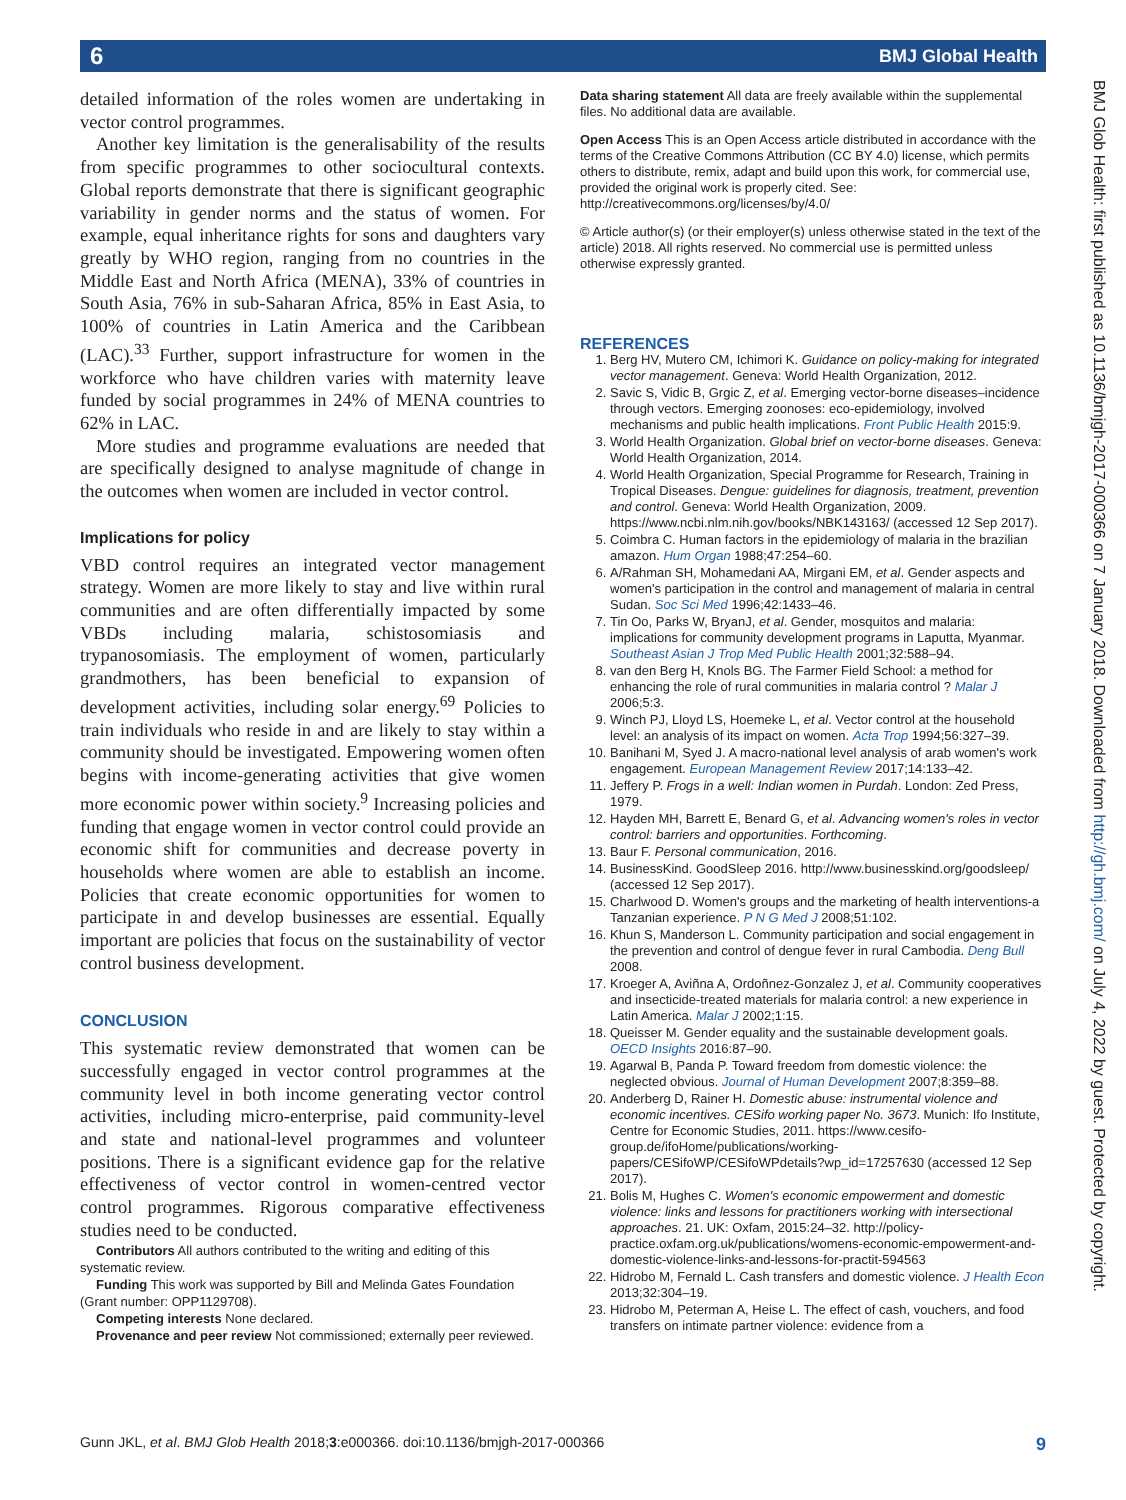6 BMJ Global Health
BMJ Glob Health: first published as 10.1136/bmjgh-2017-000366 on 7 January 2018. Downloaded from http://gh.bmj.com/ on July 4, 2022 by guest. Protected by copyright.
detailed information of the roles women are undertaking in vector control programmes.
Another key limitation is the generalisability of the results from specific programmes to other sociocultural contexts. Global reports demonstrate that there is significant geographic variability in gender norms and the status of women. For example, equal inheritance rights for sons and daughters vary greatly by WHO region, ranging from no countries in the Middle East and North Africa (MENA), 33% of countries in South Asia, 76% in sub-Saharan Africa, 85% in East Asia, to 100% of countries in Latin America and the Caribbean (LAC).<sup>33</sup> Further, support infrastructure for women in the workforce who have children varies with maternity leave funded by social programmes in 24% of MENA countries to 62% in LAC.
More studies and programme evaluations are needed that are specifically designed to analyse magnitude of change in the outcomes when women are included in vector control.
Implications for policy
VBD control requires an integrated vector management strategy. Women are more likely to stay and live within rural communities and are often differentially impacted by some VBDs including malaria, schistosomiasis and trypanosomiasis. The employment of women, particularly grandmothers, has been beneficial to expansion of development activities, including solar energy.<sup>69</sup> Policies to train individuals who reside in and are likely to stay within a community should be investigated. Empowering women often begins with income-generating activities that give women more economic power within society.<sup>9</sup> Increasing policies and funding that engage women in vector control could provide an economic shift for communities and decrease poverty in households where women are able to establish an income. Policies that create economic opportunities for women to participate in and develop businesses are essential. Equally important are policies that focus on the sustainability of vector control business development.
CONCLUSION
This systematic review demonstrated that women can be successfully engaged in vector control programmes at the community level in both income generating vector control activities, including micro-enterprise, paid community-level and state and national-level programmes and volunteer positions. There is a significant evidence gap for the relative effectiveness of vector control in women-centred vector control programmes. Rigorous comparative effectiveness studies need to be conducted.
Contributors All authors contributed to the writing and editing of this systematic review.
Funding This work was supported by Bill and Melinda Gates Foundation (Grant number: OPP1129708).
Competing interests None declared.
Provenance and peer review Not commissioned; externally peer reviewed.
Data sharing statement All data are freely available within the supplemental files. No additional data are available.
Open Access This is an Open Access article distributed in accordance with the terms of the Creative Commons Attribution (CC BY 4.0) license, which permits others to distribute, remix, adapt and build upon this work, for commercial use, provided the original work is properly cited. See: http://creativecommons.org/licenses/by/4.0/
© Article author(s) (or their employer(s) unless otherwise stated in the text of the article) 2018. All rights reserved. No commercial use is permitted unless otherwise expressly granted.
REFERENCES
1. Berg HV, Mutero CM, Ichimori K. Guidance on policy-making for integrated vector management. Geneva: World Health Organization, 2012.
2. Savic S, Vidic B, Grgic Z, et al. Emerging vector-borne diseases–incidence through vectors. Emerging zoonoses: eco-epidemiology, involved mechanisms and public health implications. Front Public Health 2015:9.
3. World Health Organization. Global brief on vector-borne diseases. Geneva: World Health Organization, 2014.
4. World Health Organization, Special Programme for Research, Training in Tropical Diseases. Dengue: guidelines for diagnosis, treatment, prevention and control. Geneva: World Health Organization, 2009. https://www.ncbi.nlm.nih.gov/books/NBK143163/ (accessed 12 Sep 2017).
5. Coimbra C. Human factors in the epidemiology of malaria in the brazilian amazon. Hum Organ 1988;47:254–60.
6. A/Rahman SH, Mohamedani AA, Mirgani EM, et al. Gender aspects and women's participation in the control and management of malaria in central Sudan. Soc Sci Med 1996;42:1433–46.
7. Tin Oo, Parks W, BryanJ, et al. Gender, mosquitos and malaria: implications for community development programs in Laputta, Myanmar. Southeast Asian J Trop Med Public Health 2001;32:588–94.
8. van den Berg H, Knols BG. The Farmer Field School: a method for enhancing the role of rural communities in malaria control ? Malar J 2006;5:3.
9. Winch PJ, Lloyd LS, Hoemeke L, et al. Vector control at the household level: an analysis of its impact on women. Acta Trop 1994;56:327–39.
10. Banihani M, Syed J. A macro-national level analysis of arab women's work engagement. European Management Review 2017;14:133–42.
11. Jeffery P. Frogs in a well: Indian women in Purdah. London: Zed Press, 1979.
12. Hayden MH, Barrett E, Benard G, et al. Advancing women's roles in vector control: barriers and opportunities. Forthcoming.
13. Baur F. Personal communication, 2016.
14. BusinessKind. GoodSleep 2016. http://www.businesskind.org/goodsleep/ (accessed 12 Sep 2017).
15. Charlwood D. Women's groups and the marketing of health interventions-a Tanzanian experience. P N G Med J 2008;51:102.
16. Khun S, Manderson L. Community participation and social engagement in the prevention and control of dengue fever in rural Cambodia. Deng Bull 2008.
17. Kroeger A, Aviñna A, Ordoñnez-Gonzalez J, et al. Community cooperatives and insecticide-treated materials for malaria control: a new experience in Latin America. Malar J 2002;1:15.
18. Queisser M. Gender equality and the sustainable development goals. OECD Insights 2016:87–90.
19. Agarwal B, Panda P. Toward freedom from domestic violence: the neglected obvious. Journal of Human Development 2007;8:359–88.
20. Anderberg D, Rainer H. Domestic abuse: instrumental violence and economic incentives. CESifo working paper No. 3673. Munich: Ifo Institute, Centre for Economic Studies, 2011. https://www.cesifo-group.de/ifoHome/publications/working-papers/CESifoWP/CESifoWPdetails?wp_id=17257630 (accessed 12 Sep 2017).
21. Bolis M, Hughes C. Women's economic empowerment and domestic violence: links and lessons for practitioners working with intersectional approaches. 21. UK: Oxfam, 2015:24–32. http://policy-practice.oxfam.org.uk/publications/womens-economic-empowerment-and-domestic-violence-links-and-lessons-for-practit-594563
22. Hidrobo M, Fernald L. Cash transfers and domestic violence. J Health Econ 2013;32:304–19.
23. Hidrobo M, Peterman A, Heise L. The effect of cash, vouchers, and food transfers on intimate partner violence: evidence from a
Gunn JKL, et al. BMJ Glob Health 2018;3:e000366. doi:10.1136/bmjgh-2017-000366 9